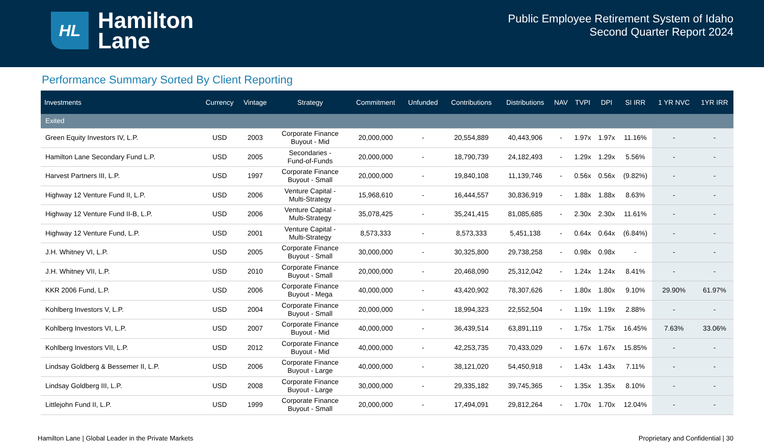HL
Hamilton
Lane
Public Employee Retirement System of Idaho
Second Quarter Report 2024
Performance Summary Sorted By Client Reporting
| Investments | Currency | Vintage | Strategy | Commitment | Unfunded | Contributions | Distributions | NAV | TVPI | DPI | SI IRR | 1 YR NVC | 1YR IRR |
| --- | --- | --- | --- | --- | --- | --- | --- | --- | --- | --- | --- | --- | --- |
| Exited | | | | | | | | | | | | | |
| Green Equity Investors IV, L.P. | USD | 2003 | Corporate Finance Buyout - Mid | 20,000,000 | - | 20,554,889 | 40,443,906 | - | 1.97x | 1.97x | 11.16% | - | - |
| Hamilton Lane Secondary Fund L.P. | USD | 2005 | Secondaries - Fund-of-Funds | 20,000,000 | - | 18,790,739 | 24,182,493 | - | 1.29x | 1.29x | 5.56% | - | - |
| Harvest Partners III, L.P. | USD | 1997 | Corporate Finance Buyout - Small | 20,000,000 | - | 19,840,108 | 11,139,746 | - | 0.56x | 0.56x | (9.82%) | - | - |
| Highway 12 Venture Fund II, L.P. | USD | 2006 | Venture Capital - Multi-Strategy | 15,968,610 | - | 16,444,557 | 30,836,919 | - | 1.88x | 1.88x | 8.63% | - | - |
| Highway 12 Venture Fund II-B, L.P. | USD | 2006 | Venture Capital - Multi-Strategy | 35,078,425 | - | 35,241,415 | 81,085,685 | - | 2.30x | 2.30x | 11.61% | - | - |
| Highway 12 Venture Fund, L.P. | USD | 2001 | Venture Capital - Multi-Strategy | 8,573,333 | - | 8,573,333 | 5,451,138 | - | 0.64x | 0.64x | (6.84%) | - | - |
| J.H. Whitney VI, L.P. | USD | 2005 | Corporate Finance Buyout - Small | 30,000,000 | - | 30,325,800 | 29,738,258 | - | 0.98x | 0.98x | - | - | - |
| J.H. Whitney VII, L.P. | USD | 2010 | Corporate Finance Buyout - Small | 20,000,000 | - | 20,468,090 | 25,312,042 | - | 1.24x | 1.24x | 8.41% | - | - |
| KKR 2006 Fund, L.P. | USD | 2006 | Corporate Finance Buyout - Mega | 40,000,000 | - | 43,420,902 | 78,307,626 | - | 1.80x | 1.80x | 9.10% | 29.90% | 61.97% |
| Kohlberg Investors V, L.P. | USD | 2004 | Corporate Finance Buyout - Small | 20,000,000 | - | 18,994,323 | 22,552,504 | - | 1.19x | 1.19x | 2.88% | - | - |
| Kohlberg Investors VI, L.P. | USD | 2007 | Corporate Finance Buyout - Mid | 40,000,000 | - | 36,439,514 | 63,891,119 | - | 1.75x | 1.75x | 16.45% | 7.63% | 33.06% |
| Kohlberg Investors VII, L.P. | USD | 2012 | Corporate Finance Buyout - Mid | 40,000,000 | - | 42,253,735 | 70,433,029 | - | 1.67x | 1.67x | 15.85% | - | - |
| Lindsay Goldberg & Bessemer II, L.P. | USD | 2006 | Corporate Finance Buyout - Large | 40,000,000 | - | 38,121,020 | 54,450,918 | - | 1.43x | 1.43x | 7.11% | - | - |
| Lindsay Goldberg III, L.P. | USD | 2008 | Corporate Finance Buyout - Large | 30,000,000 | - | 29,335,182 | 39,745,365 | - | 1.35x | 1.35x | 8.10% | - | - |
| Littlejohn Fund II, L.P. | USD | 1999 | Corporate Finance Buyout - Small | 20,000,000 | - | 17,494,091 | 29,812,264 | - | 1.70x | 1.70x | 12.04% | - | - |
Hamilton Lane | Global Leader in the Private Markets Proprietary and Confidential | 30